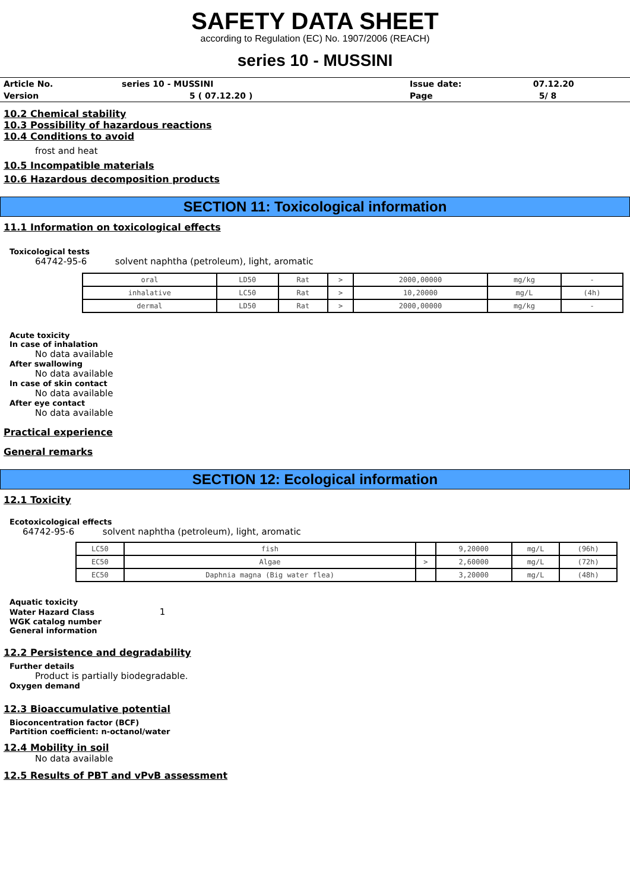SAFETY DATA SHEET
according to Regulation (EC) No. 1907/2006 (REACH)
series 10 - MUSSINI
| Article No. | series 10 - MUSSINI | Issue date: | 07.12.20 |
| Version | 5 ( 07.12.20 ) | Page | 5/ 8 |
10.2 Chemical stability
10.3 Possibility of hazardous reactions
10.4 Conditions to avoid
frost and heat
10.5 Incompatible materials
10.6 Hazardous decomposition products
SECTION 11: Toxicological information
11.1 Information on toxicological effects
Toxicological tests
64742-95-6 solvent naphtha (petroleum), light, aromatic
| oral | LD50 | Rat | > | 2000,00000 | mg/kg | - |
| inhalative | LC50 | Rat | > | 10,20000 | mg/L | (4h) |
| dermal | LD50 | Rat | > | 2000,00000 | mg/kg | - |
Acute toxicity
In case of inhalation
No data available
After swallowing
No data available
In case of skin contact
No data available
After eye contact
No data available
Practical experience
General remarks
SECTION 12: Ecological information
12.1 Toxicity
Ecotoxicological effects
64742-95-6 solvent naphtha (petroleum), light, aromatic
| LC50 | fish | | 9,20000 | mg/L | (96h) |
| EC50 | Algae | > | 2,60000 | mg/L | (72h) |
| EC50 | Daphnia magna (Big water flea) | | 3,20000 | mg/L | (48h) |
Aquatic toxicity
Water Hazard Class 1
WGK catalog number
General information
12.2 Persistence and degradability
Further details
Product is partially biodegradable.
Oxygen demand
12.3 Bioaccumulative potential
Bioconcentration factor (BCF)
Partition coefficient: n-octanol/water
12.4 Mobility in soil
No data available
12.5 Results of PBT and vPvB assessment